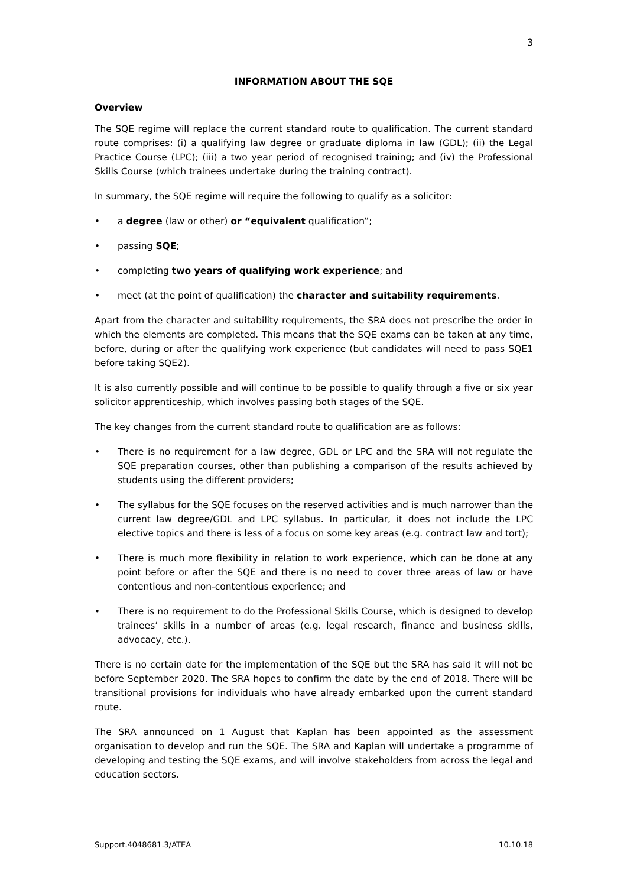3
INFORMATION ABOUT THE SQE
Overview
The SQE regime will replace the current standard route to qualification. The current standard route comprises: (i) a qualifying law degree or graduate diploma in law (GDL); (ii) the Legal Practice Course (LPC); (iii) a two year period of recognised training; and (iv) the Professional Skills Course (which trainees undertake during the training contract).
In summary, the SQE regime will require the following to qualify as a solicitor:
• a degree (law or other) or “equivalent qualification”;
• passing SQE;
• completing two years of qualifying work experience; and
• meet (at the point of qualification) the character and suitability requirements.
Apart from the character and suitability requirements, the SRA does not prescribe the order in which the elements are completed. This means that the SQE exams can be taken at any time, before, during or after the qualifying work experience (but candidates will need to pass SQE1 before taking SQE2).
It is also currently possible and will continue to be possible to qualify through a five or six year solicitor apprenticeship, which involves passing both stages of the SQE.
The key changes from the current standard route to qualification are as follows:
• There is no requirement for a law degree, GDL or LPC and the SRA will not regulate the SQE preparation courses, other than publishing a comparison of the results achieved by students using the different providers;
• The syllabus for the SQE focuses on the reserved activities and is much narrower than the current law degree/GDL and LPC syllabus. In particular, it does not include the LPC elective topics and there is less of a focus on some key areas (e.g. contract law and tort);
• There is much more flexibility in relation to work experience, which can be done at any point before or after the SQE and there is no need to cover three areas of law or have contentious and non-contentious experience; and
• There is no requirement to do the Professional Skills Course, which is designed to develop trainees’ skills in a number of areas (e.g. legal research, finance and business skills, advocacy, etc.).
There is no certain date for the implementation of the SQE but the SRA has said it will not be before September 2020. The SRA hopes to confirm the date by the end of 2018. There will be transitional provisions for individuals who have already embarked upon the current standard route.
The SRA announced on 1 August that Kaplan has been appointed as the assessment organisation to develop and run the SQE. The SRA and Kaplan will undertake a programme of developing and testing the SQE exams, and will involve stakeholders from across the legal and education sectors.
Support.4048681.3/ATEA 10.10.18